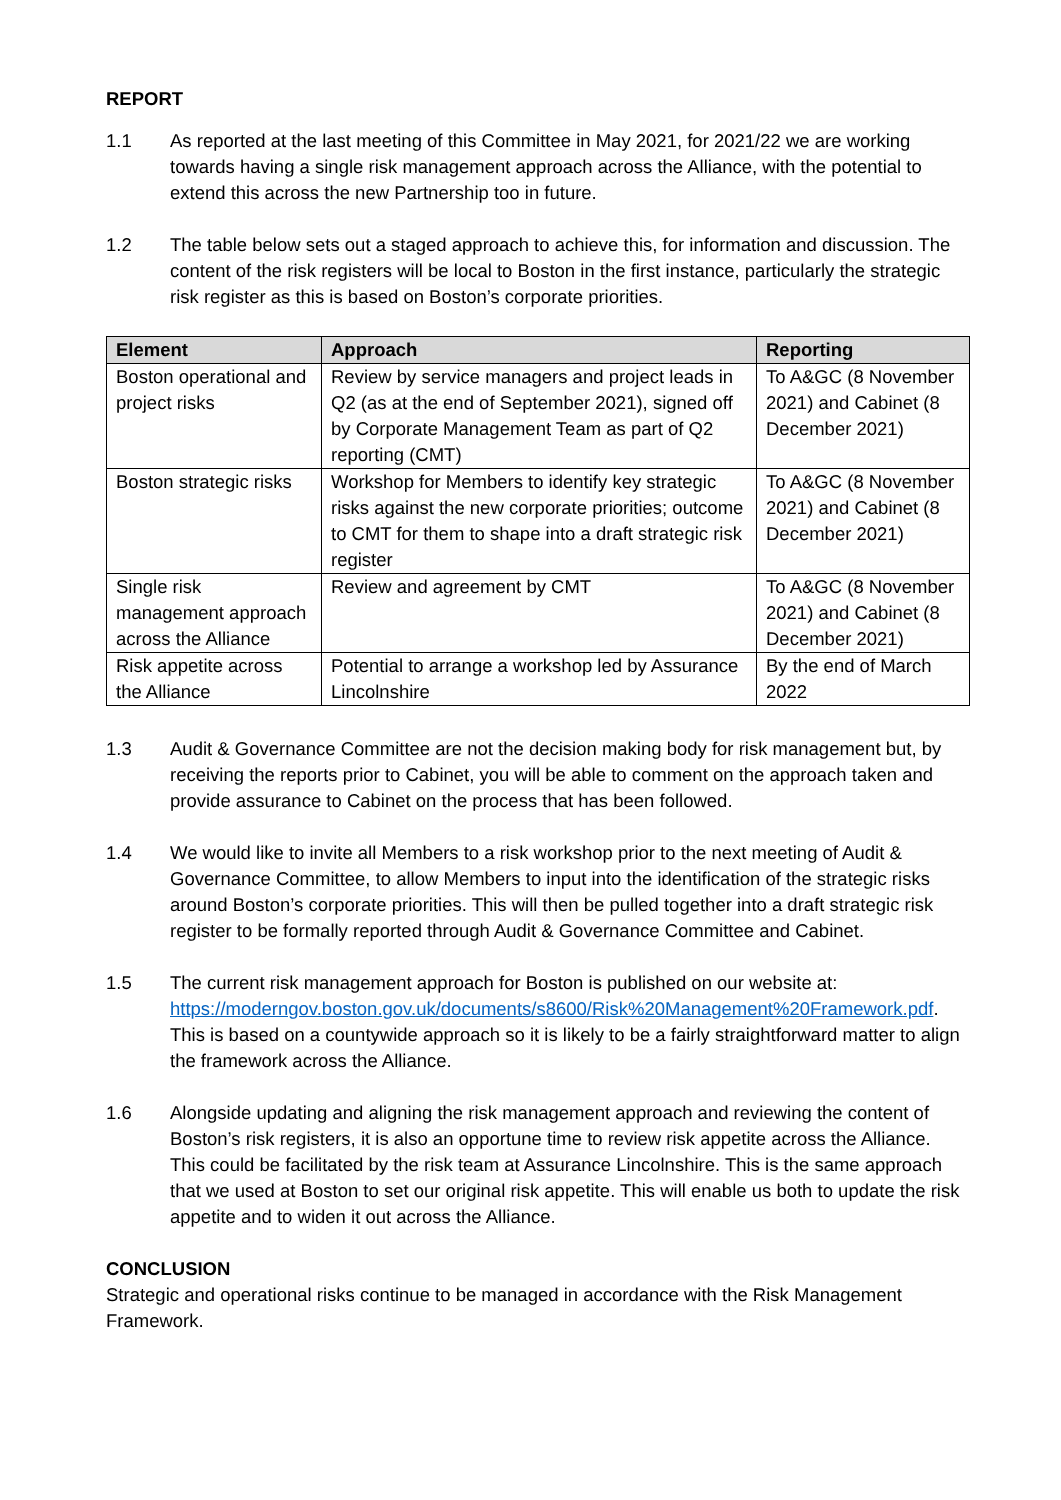REPORT
1.1 As reported at the last meeting of this Committee in May 2021, for 2021/22 we are working towards having a single risk management approach across the Alliance, with the potential to extend this across the new Partnership too in future.
1.2 The table below sets out a staged approach to achieve this, for information and discussion. The content of the risk registers will be local to Boston in the first instance, particularly the strategic risk register as this is based on Boston’s corporate priorities.
| Element | Approach | Reporting |
| --- | --- | --- |
| Boston operational and project risks | Review by service managers and project leads in Q2 (as at the end of September 2021), signed off by Corporate Management Team as part of Q2 reporting (CMT) | To A&GC (8 November 2021) and Cabinet (8 December 2021) |
| Boston strategic risks | Workshop for Members to identify key strategic risks against the new corporate priorities; outcome to CMT for them to shape into a draft strategic risk register | To A&GC (8 November 2021) and Cabinet (8 December 2021) |
| Single risk management approach across the Alliance | Review and agreement by CMT | To A&GC (8 November 2021) and Cabinet (8 December 2021) |
| Risk appetite across the Alliance | Potential to arrange a workshop led by Assurance Lincolnshire | By the end of March 2022 |
1.3 Audit & Governance Committee are not the decision making body for risk management but, by receiving the reports prior to Cabinet, you will be able to comment on the approach taken and provide assurance to Cabinet on the process that has been followed.
1.4 We would like to invite all Members to a risk workshop prior to the next meeting of Audit & Governance Committee, to allow Members to input into the identification of the strategic risks around Boston’s corporate priorities. This will then be pulled together into a draft strategic risk register to be formally reported through Audit & Governance Committee and Cabinet.
1.5 The current risk management approach for Boston is published on our website at: https://moderngov.boston.gov.uk/documents/s8600/Risk%20Management%20Framework.pdf. This is based on a countywide approach so it is likely to be a fairly straightforward matter to align the framework across the Alliance.
1.6 Alongside updating and aligning the risk management approach and reviewing the content of Boston’s risk registers, it is also an opportune time to review risk appetite across the Alliance. This could be facilitated by the risk team at Assurance Lincolnshire. This is the same approach that we used at Boston to set our original risk appetite. This will enable us both to update the risk appetite and to widen it out across the Alliance.
CONCLUSION
Strategic and operational risks continue to be managed in accordance with the Risk Management Framework.